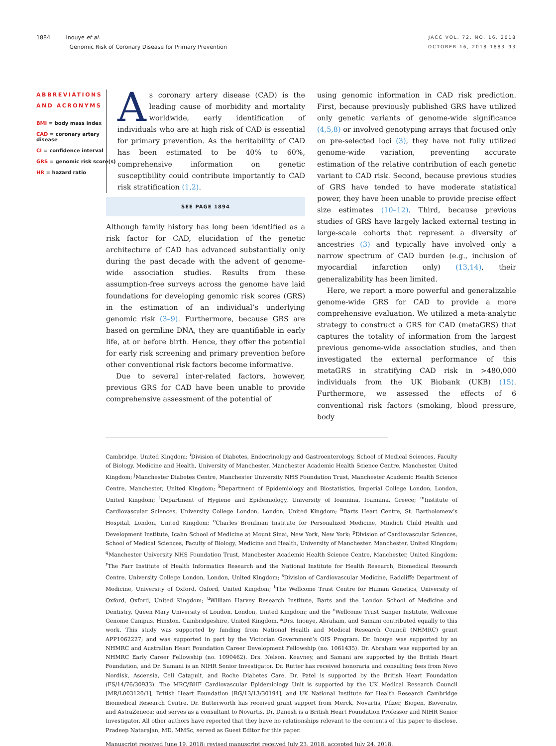1884 Inouye et al.
Genomic Risk of Coronary Disease for Primary Prevention
JACC VOL. 72, NO. 16, 2018
OCTOBER 16, 2018:1883–93
ABBREVIATIONS AND ACRONYMS
BMI = body mass index
CAD = coronary artery disease
CI = confidence interval
GRS = genomic risk score(s)
HR = hazard ratio
As coronary artery disease (CAD) is the leading cause of morbidity and mortality worldwide, early identification of individuals who are at high risk of CAD is essential for primary prevention. As the heritability of CAD has been estimated to be 40% to 60%, comprehensive information on genetic susceptibility could contribute importantly to CAD risk stratification (1,2).
SEE PAGE 1894
Although family history has long been identified as a risk factor for CAD, elucidation of the genetic architecture of CAD has advanced substantially only during the past decade with the advent of genome-wide association studies. Results from these assumption-free surveys across the genome have laid foundations for developing genomic risk scores (GRS) in the estimation of an individual’s underlying genomic risk (3–9). Furthermore, because GRS are based on germline DNA, they are quantifiable in early life, at or before birth. Hence, they offer the potential for early risk screening and primary prevention before other conventional risk factors become informative.
Due to several inter-related factors, however, previous GRS for CAD have been unable to provide comprehensive assessment of the potential of
using genomic information in CAD risk prediction. First, because previously published GRS have utilized only genetic variants of genome-wide significance (4,5,8) or involved genotyping arrays that focused only on pre-selected loci (3), they have not fully utilized genome-wide variation, preventing accurate estimation of the relative contribution of each genetic variant to CAD risk. Second, because previous studies of GRS have tended to have moderate statistical power, they have been unable to provide precise effect size estimates (10–12). Third, because previous studies of GRS have largely lacked external testing in large-scale cohorts that represent a diversity of ancestries (3) and typically have involved only a narrow spectrum of CAD burden (e.g., inclusion of myocardial infarction only) (13,14), their generalizability has been limited.
Here, we report a more powerful and generalizable genome-wide GRS for CAD to provide a more comprehensive evaluation. We utilized a meta-analytic strategy to construct a GRS for CAD (metaGRS) that captures the totality of information from the largest previous genome-wide association studies, and then investigated the external performance of this metaGRS in stratifying CAD risk in >480,000 individuals from the UK Biobank (UKB) (15). Furthermore, we assessed the effects of 6 conventional risk factors (smoking, blood pressure, body
Cambridge, United Kingdom; <sup>i</sup>Division of Diabetes, Endocrinology and Gastroenterology, School of Medical Sciences, Faculty of Biology, Medicine and Health, University of Manchester, Manchester Academic Health Science Centre, Manchester, United Kingdom; <sup>j</sup>Manchester Diabetes Centre, Manchester University NHS Foundation Trust, Manchester Academic Health Science Centre, Manchester, United Kingdom; <sup>k</sup>Department of Epidemiology and Biostatistics, Imperial College London, London, United Kingdom; <sup>l</sup>Department of Hygiene and Epidemiology, University of Ioannina, Ioannina, Greece; <sup>m</sup>Institute of Cardiovascular Sciences, University College London, London, United Kingdom; <sup>n</sup>Barts Heart Centre, St. Bartholomew’s Hospital, London, United Kingdom; <sup>o</sup>Charles Bronfman Institute for Personalized Medicine, Mindich Child Health and Development Institute, Icahn School of Medicine at Mount Sinai, New York, New York; <sup>p</sup>Division of Cardiovascular Sciences, School of Medical Sciences, Faculty of Biology, Medicine and Health, University of Manchester, Manchester, United Kingdom; <sup>q</sup>Manchester University NHS Foundation Trust, Manchester Academic Health Science Centre, Manchester, United Kingdom; <sup>r</sup>The Farr Institute of Health Informatics Research and the National Institute for Health Research, Biomedical Research Centre, University College London, London, United Kingdom; <sup>s</sup>Division of Cardiovascular Medicine, Radcliffe Department of Medicine, University of Oxford, Oxford, United Kingdom; <sup>t</sup>The Wellcome Trust Centre for Human Genetics, University of Oxford, Oxford, United Kingdom; <sup>u</sup>William Harvey Research Institute, Barts and the London School of Medicine and Dentistry, Queen Mary University of London, London, United Kingdom; and the <sup>v</sup>Wellcome Trust Sanger Institute, Wellcome Genome Campus, Hinxton, Cambridgeshire, United Kingdom. *Drs. Inouye, Abraham, and Samani contributed equally to this work. This study was supported by funding from National Health and Medical Research Council (NHMRC) grant APP1062227; and was supported in part by the Victorian Government’s OIS Program. Dr. Inouye was supported by an NHMRC and Australian Heart Foundation Career Development Fellowship (no. 1061435). Dr. Abraham was supported by an NHMRC Early Career Fellowship (no. 1090462). Drs. Nelson, Keavney, and Samani are supported by the British Heart Foundation, and Dr. Samani is an NIHR Senior Investigator. Dr. Rutter has received honoraria and consulting fees from Novo Nordisk, Ascensia, Cell Catapult, and Roche Diabetes Care. Dr. Patel is supported by the British Heart Foundation (FS/14/76/30933). The MRC/BHF Cardiovascular Epidemiology Unit is supported by the UK Medical Research Council [MR/L003120/1], British Heart Foundation [RG/13/13/30194], and UK National Institute for Health Research Cambridge Biomedical Research Centre. Dr. Butterworth has received grant support from Merck, Novartis, Pfizer, Biogen, Bioverativ, and AstraZeneca; and serves as a consultant to Novartis. Dr. Danesh is a British Heart Foundation Professor and NIHR Senior Investigator. All other authors have reported that they have no relationships relevant to the contents of this paper to disclose. Pradeep Natarajan, MD, MMSc, served as Guest Editor for this paper.
Manuscript received June 19, 2018; revised manuscript received July 23, 2018, accepted July 24, 2018.